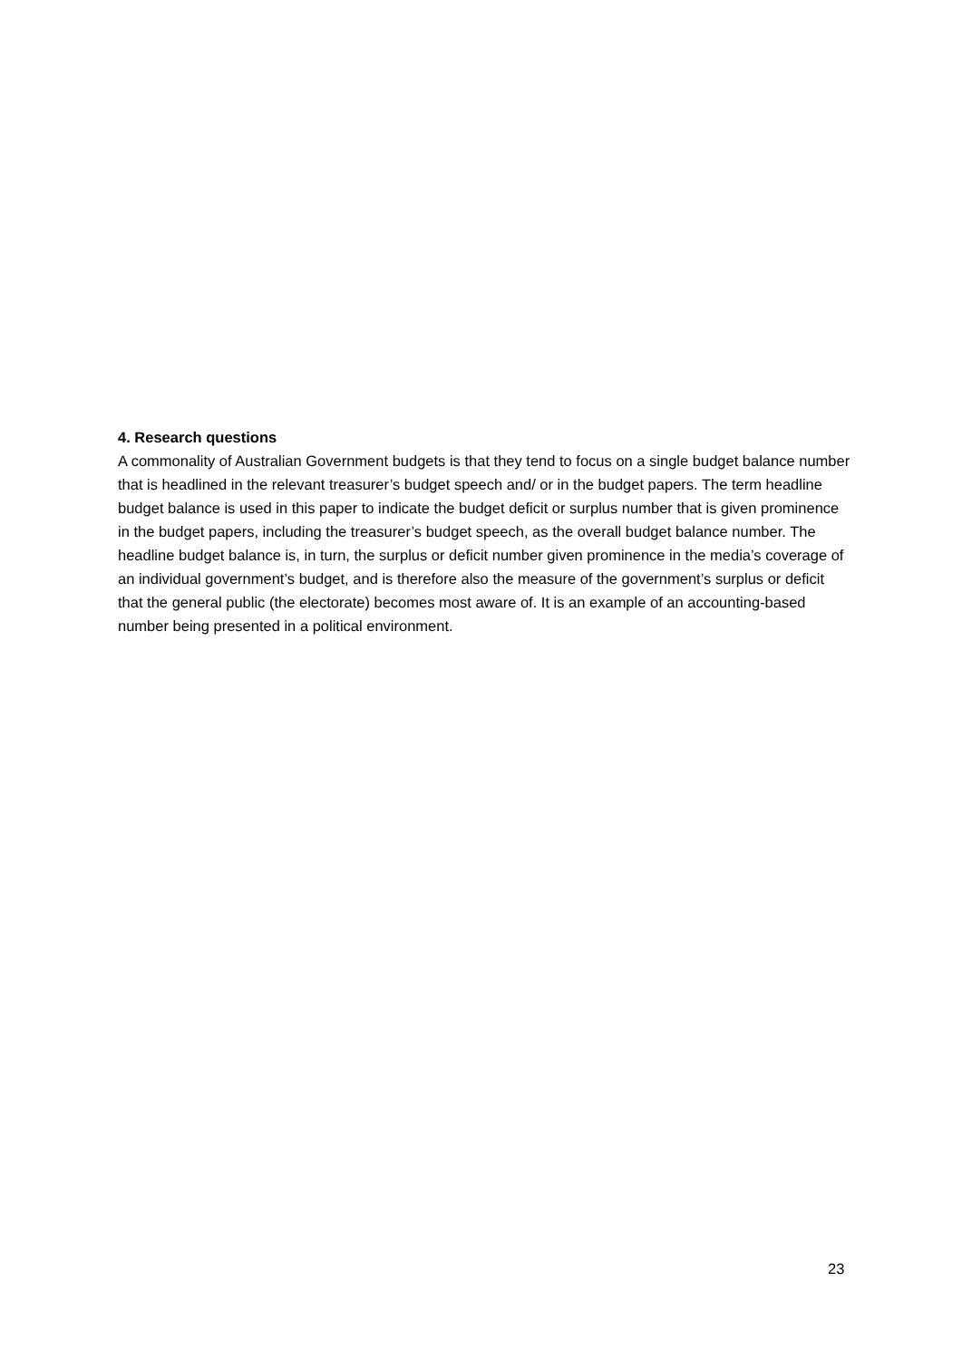4. Research questions
A commonality of Australian Government budgets is that they tend to focus on a single budget balance number that is headlined in the relevant treasurer’s budget speech and/ or in the budget papers. The term headline budget balance is used in this paper to indicate the budget deficit or surplus number that is given prominence in the budget papers, including the treasurer’s budget speech, as the overall budget balance number. The headline budget balance is, in turn, the surplus or deficit number given prominence in the media’s coverage of an individual government’s budget, and is therefore also the measure of the government’s surplus or deficit that the general public (the electorate) becomes most aware of. It is an example of an accounting-based number being presented in a political environment.
23